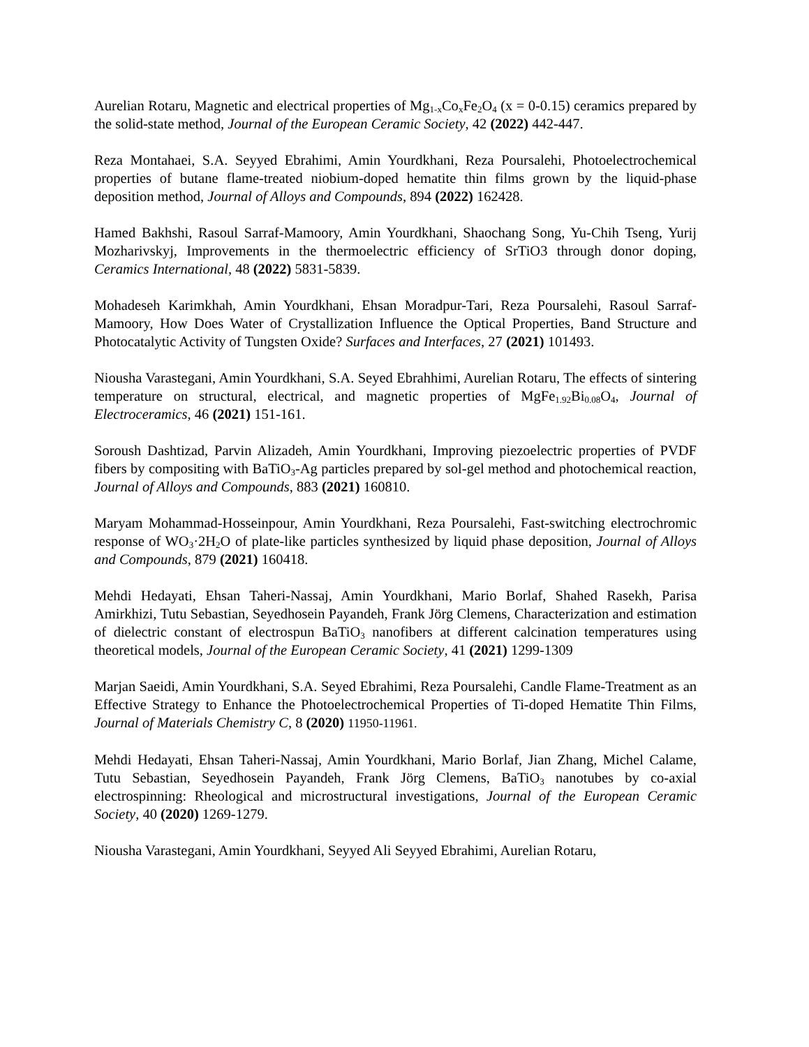Aurelian Rotaru, Magnetic and electrical properties of Mg<sub>1-x</sub>Co<sub>x</sub>Fe<sub>2</sub>O<sub>4</sub> (x = 0-0.15) ceramics prepared by the solid-state method, Journal of the European Ceramic Society, 42 (2022) 442-447.
Reza Montahaei, S.A. Seyyed Ebrahimi, Amin Yourdkhani, Reza Poursalehi, Photoelectrochemical properties of butane flame-treated niobium-doped hematite thin films grown by the liquid-phase deposition method, Journal of Alloys and Compounds, 894 (2022) 162428.
Hamed Bakhshi, Rasoul Sarraf-Mamoory, Amin Yourdkhani, Shaochang Song, Yu-Chih Tseng, Yurij Mozharivskyj, Improvements in the thermoelectric efficiency of SrTiO3 through donor doping, Ceramics International, 48 (2022) 5831-5839.
Mohadeseh Karimkhah, Amin Yourdkhani, Ehsan Moradpur-Tari, Reza Poursalehi, Rasoul Sarraf-Mamoory, How Does Water of Crystallization Influence the Optical Properties, Band Structure and Photocatalytic Activity of Tungsten Oxide? Surfaces and Interfaces, 27 (2021) 101493.
Niousha Varastegani, Amin Yourdkhani, S.A. Seyed Ebrahhimi, Aurelian Rotaru, The effects of sintering temperature on structural, electrical, and magnetic properties of MgFe<sub>1.92</sub>Bi<sub>0.08</sub>O<sub>4</sub>, Journal of Electroceramics, 46 (2021) 151-161.
Soroush Dashtizad, Parvin Alizadeh, Amin Yourdkhani, Improving piezoelectric properties of PVDF fibers by compositing with BaTiO<sub>3</sub>-Ag particles prepared by sol-gel method and photochemical reaction, Journal of Alloys and Compounds, 883 (2021) 160810.
Maryam Mohammad-Hosseinpour, Amin Yourdkhani, Reza Poursalehi, Fast-switching electrochromic response of WO<sub>3</sub>·2H<sub>2</sub>O of plate-like particles synthesized by liquid phase deposition, Journal of Alloys and Compounds, 879 (2021) 160418.
Mehdi Hedayati, Ehsan Taheri-Nassaj, Amin Yourdkhani, Mario Borlaf, Shahed Rasekh, Parisa Amirkhizi, Tutu Sebastian, Seyedhosein Payandeh, Frank Jörg Clemens, Characterization and estimation of dielectric constant of electrospun BaTiO<sub>3</sub> nanofibers at different calcination temperatures using theoretical models, Journal of the European Ceramic Society, 41 (2021) 1299-1309
Marjan Saeidi, Amin Yourdkhani, S.A. Seyed Ebrahimi, Reza Poursalehi, Candle Flame-Treatment as an Effective Strategy to Enhance the Photoelectrochemical Properties of Ti-doped Hematite Thin Films, Journal of Materials Chemistry C, 8 (2020) 11950-11961.
Mehdi Hedayati, Ehsan Taheri-Nassaj, Amin Yourdkhani, Mario Borlaf, Jian Zhang, Michel Calame, Tutu Sebastian, Seyedhosein Payandeh, Frank Jörg Clemens, BaTiO<sub>3</sub> nanotubes by co-axial electrospinning: Rheological and microstructural investigations, Journal of the European Ceramic Society, 40 (2020) 1269-1279.
Niousha Varastegani, Amin Yourdkhani, Seyyed Ali Seyyed Ebrahimi, Aurelian Rotaru,